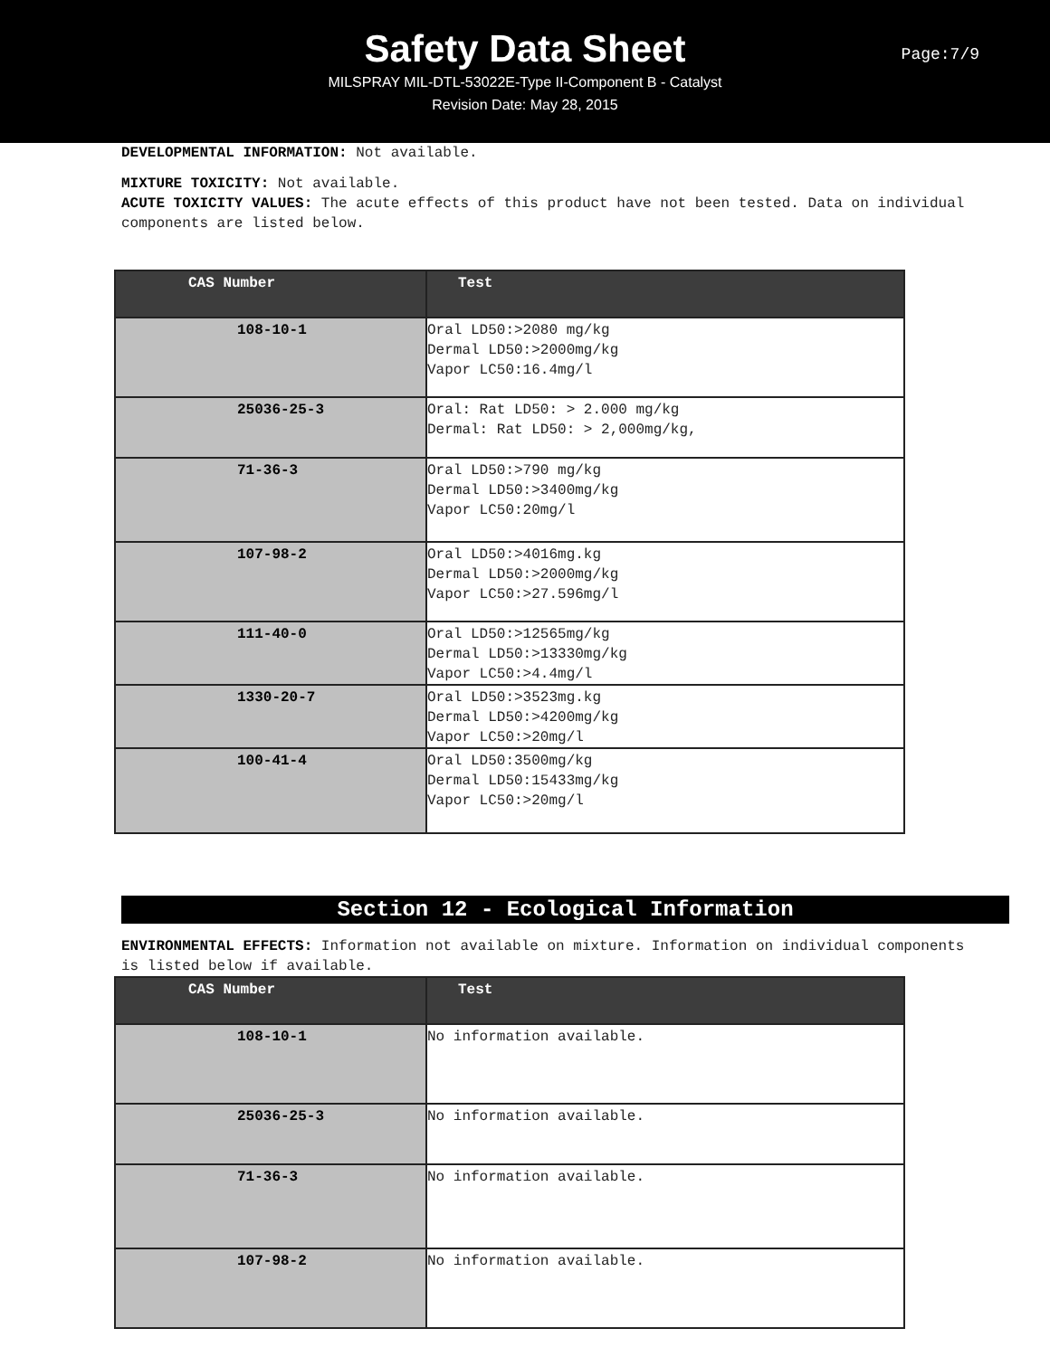Safety Data Sheet
MILSPRAY MIL-DTL-53022E-Type II-Component B - Catalyst
Revision Date: May 28, 2015
Page:7/9
DEVELOPMENTAL INFORMATION: Not available.
MIXTURE TOXICITY: Not available.
ACUTE TOXICITY VALUES: The acute effects of this product have not been tested. Data on individual components are listed below.
| CAS Number | Test |
| --- | --- |
| 108-10-1 | Oral LD50:>2080 mg/kg Dermal LD50:>2000mg/kg Vapor LC50:16.4mg/l |
| 25036-25-3 | Oral: Rat LD50: > 2.000 mg/kg Dermal: Rat LD50: > 2,000mg/kg, |
| 71-36-3 | Oral LD50:>790 mg/kg Dermal LD50:>3400mg/kg Vapor LC50:20mg/l |
| 107-98-2 | Oral LD50:>4016mg.kg Dermal LD50:>2000mg/kg Vapor LC50:>27.596mg/l |
| 111-40-0 | Oral LD50:>12565mg/kg Dermal LD50:>13330mg/kg Vapor LC50:>4.4mg/l |
| 1330-20-7 | Oral LD50:>3523mg.kg Dermal LD50:>4200mg/kg Vapor LC50:>20mg/l |
| 100-41-4 | Oral LD50:3500mg/kg Dermal LD50:15433mg/kg Vapor LC50:>20mg/l |
Section 12 - Ecological Information
ENVIRONMENTAL EFFECTS: Information not available on mixture. Information on individual components is listed below if available.
| CAS Number | Test |
| --- | --- |
| 108-10-1 | No information available. |
| 25036-25-3 | No information available. |
| 71-36-3 | No information available. |
| 107-98-2 | No information available. |